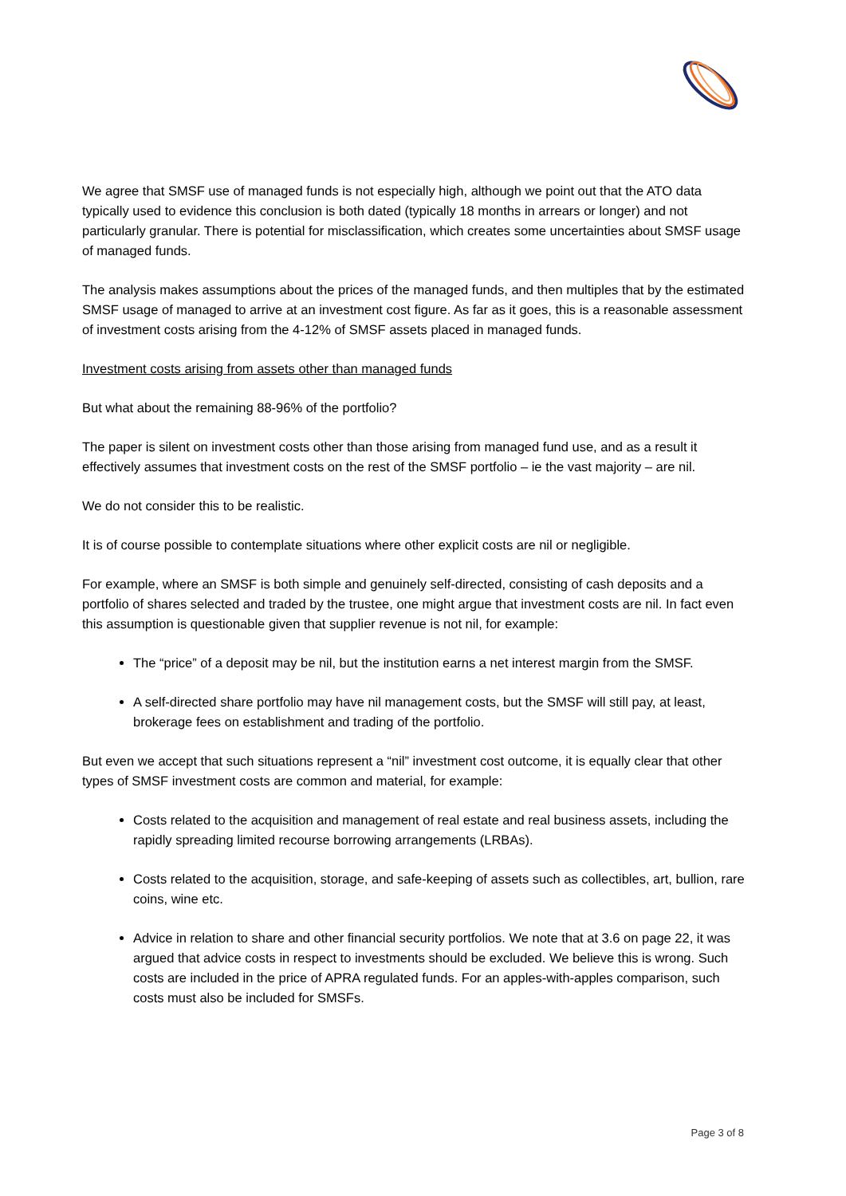We agree that SMSF use of managed funds is not especially high, although we point out that the ATO data typically used to evidence this conclusion is both dated (typically 18 months in arrears or longer) and not particularly granular. There is potential for misclassification, which creates some uncertainties about SMSF usage of managed funds.
The analysis makes assumptions about the prices of the managed funds, and then multiples that by the estimated SMSF usage of managed to arrive at an investment cost figure. As far as it goes, this is a reasonable assessment of investment costs arising from the 4-12% of SMSF assets placed in managed funds.
Investment costs arising from assets other than managed funds
But what about the remaining 88-96% of the portfolio?
The paper is silent on investment costs other than those arising from managed fund use, and as a result it effectively assumes that investment costs on the rest of the SMSF portfolio – ie the vast majority – are nil.
We do not consider this to be realistic.
It is of course possible to contemplate situations where other explicit costs are nil or negligible.
For example, where an SMSF is both simple and genuinely self-directed, consisting of cash deposits and a portfolio of shares selected and traded by the trustee, one might argue that investment costs are nil. In fact even this assumption is questionable given that supplier revenue is not nil, for example:
The “price” of a deposit may be nil, but the institution earns a net interest margin from the SMSF.
A self-directed share portfolio may have nil management costs, but the SMSF will still pay, at least, brokerage fees on establishment and trading of the portfolio.
But even we accept that such situations represent a “nil” investment cost outcome, it is equally clear that other types of SMSF investment costs are common and material, for example:
Costs related to the acquisition and management of real estate and real business assets, including the rapidly spreading limited recourse borrowing arrangements (LRBAs).
Costs related to the acquisition, storage, and safe-keeping of assets such as collectibles, art, bullion, rare coins, wine etc.
Advice in relation to share and other financial security portfolios. We note that at 3.6 on page 22, it was argued that advice costs in respect to investments should be excluded. We believe this is wrong. Such costs are included in the price of APRA regulated funds. For an apples-with-apples comparison, such costs must also be included for SMSFs.
Page 3 of 8